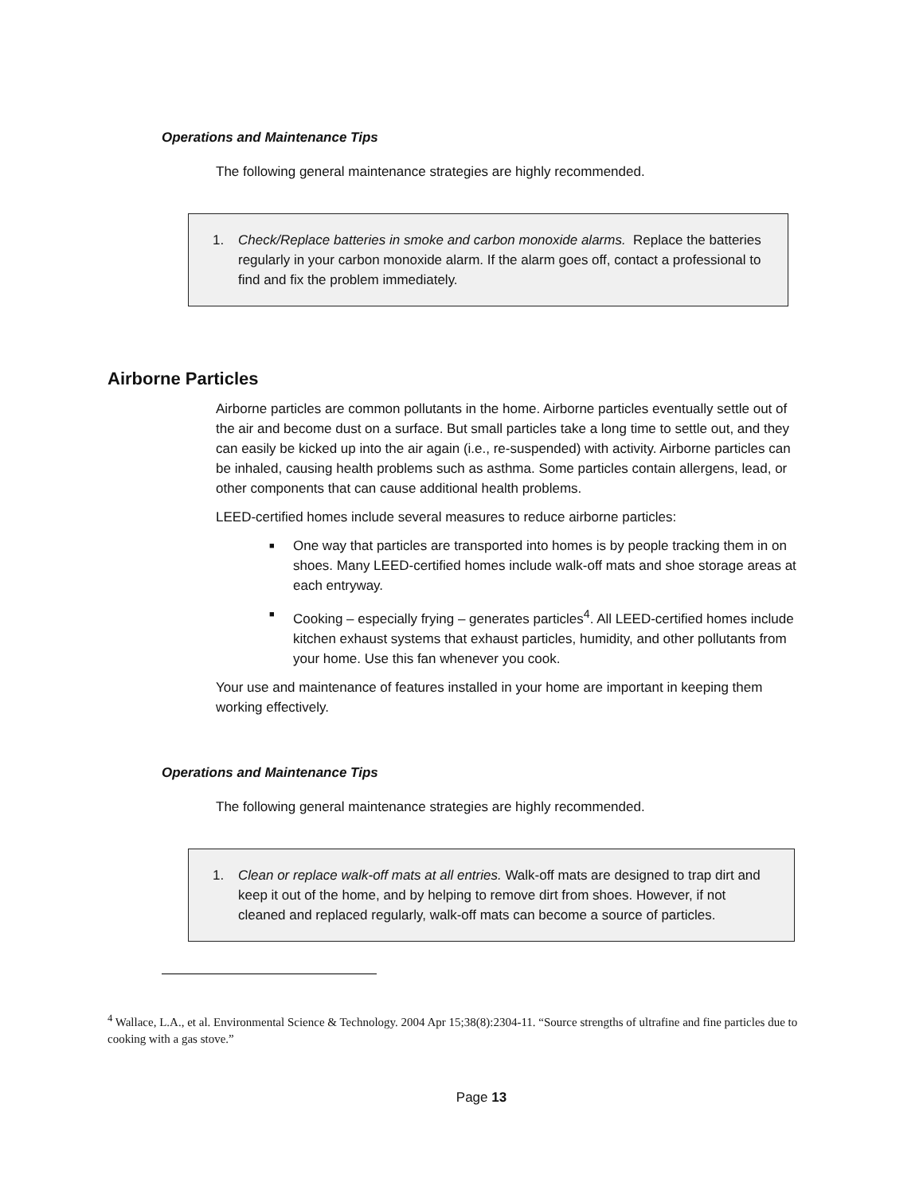Operations and Maintenance Tips
The following general maintenance strategies are highly recommended.
1. Check/Replace batteries in smoke and carbon monoxide alarms. Replace the batteries regularly in your carbon monoxide alarm. If the alarm goes off, contact a professional to find and fix the problem immediately.
Airborne Particles
Airborne particles are common pollutants in the home. Airborne particles eventually settle out of the air and become dust on a surface. But small particles take a long time to settle out, and they can easily be kicked up into the air again (i.e., re-suspended) with activity. Airborne particles can be inhaled, causing health problems such as asthma. Some particles contain allergens, lead, or other components that can cause additional health problems.
LEED-certified homes include several measures to reduce airborne particles:
■ One way that particles are transported into homes is by people tracking them in on shoes. Many LEED-certified homes include walk-off mats and shoe storage areas at each entryway.
■ Cooking – especially frying – generates particles<sup>4</sup>. All LEED-certified homes include kitchen exhaust systems that exhaust particles, humidity, and other pollutants from your home. Use this fan whenever you cook.
Your use and maintenance of features installed in your home are important in keeping them working effectively.
Operations and Maintenance Tips
The following general maintenance strategies are highly recommended.
1. Clean or replace walk-off mats at all entries. Walk-off mats are designed to trap dirt and keep it out of the home, and by helping to remove dirt from shoes. However, if not cleaned and replaced regularly, walk-off mats can become a source of particles.
<sup>4</sup> Wallace, L.A., et al. Environmental Science & Technology. 2004 Apr 15;38(8):2304-11. “Source strengths of ultrafine and fine particles due to cooking with a gas stove.”
Page 13